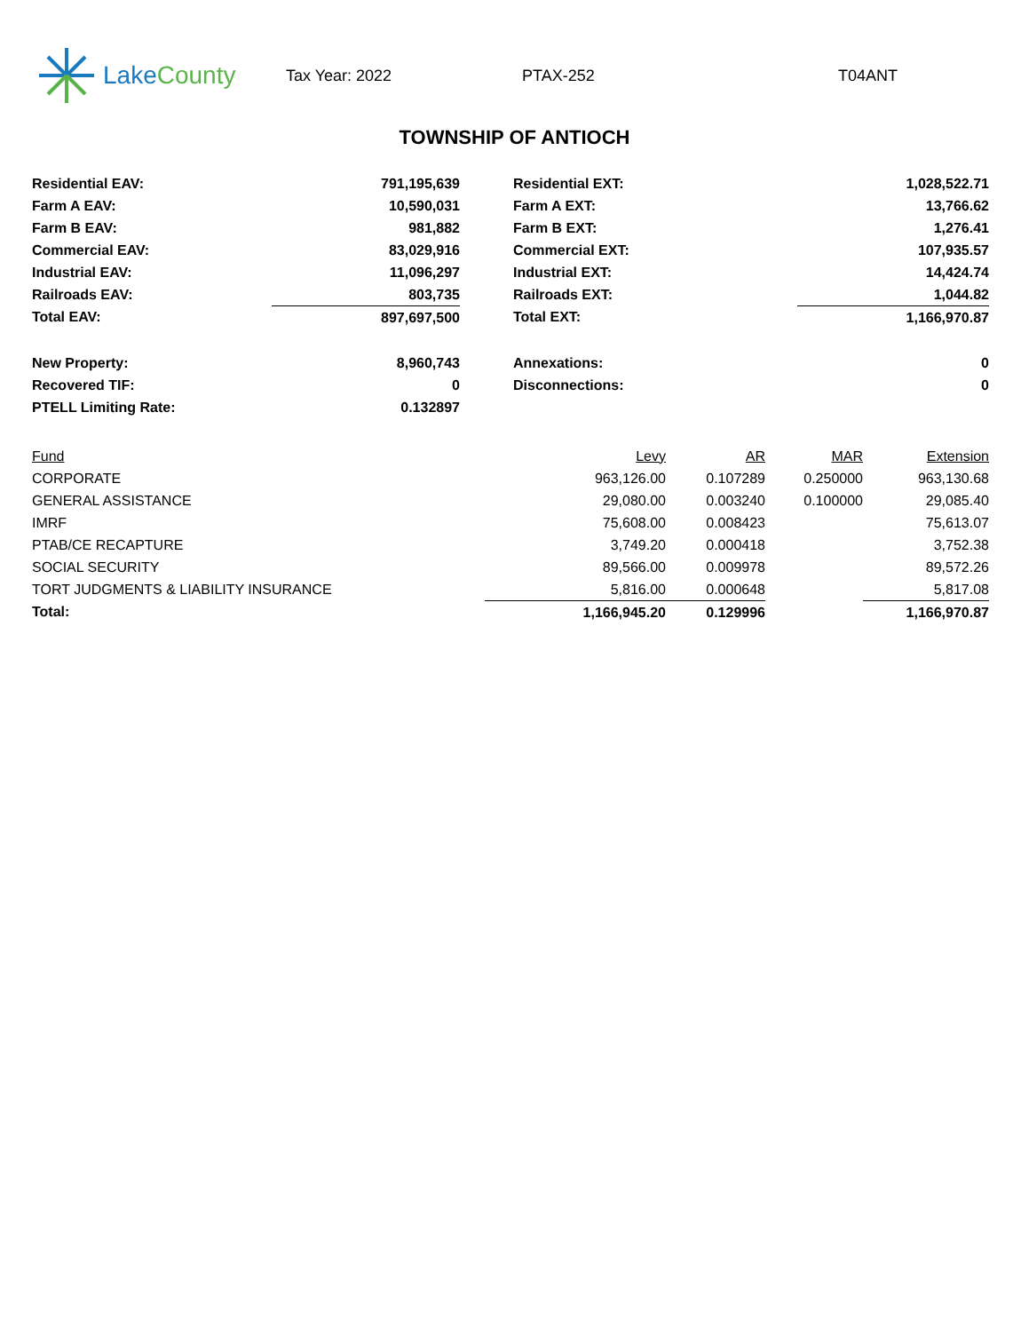Lake County
Tax Year: 2022 PTAX-252 T04ANT
TOWNSHIP OF ANTIOCH
| Residential EAV: | 791,195,639 | | Residential EXT: | 1,028,522.71 |
| Farm A EAV: | 10,590,031 | | Farm A EXT: | 13,766.62 |
| Farm B EAV: | 981,882 | | Farm B EXT: | 1,276.41 |
| Commercial EAV: | 83,029,916 | | Commercial EXT: | 107,935.57 |
| Industrial EAV: | 11,096,297 | | Industrial EXT: | 14,424.74 |
| Railroads EAV: | 803,735 | | Railroads EXT: | 1,044.82 |
| Total EAV: | 897,697,500 | | Total EXT: | 1,166,970.87 |
| New Property: | 8,960,743 | | Annexations: | 0 |
| Recovered TIF: | 0 | | Disconnections: | 0 |
| PTELL Limiting Rate: | 0.132897 | | | |
| Fund | Levy | AR | MAR | Extension |
| --- | --- | --- | --- | --- |
| CORPORATE | 963,126.00 | 0.107289 | 0.250000 | 963,130.68 |
| GENERAL ASSISTANCE | 29,080.00 | 0.003240 | 0.100000 | 29,085.40 |
| IMRF | 75,608.00 | 0.008423 | | 75,613.07 |
| PTAB/CE RECAPTURE | 3,749.20 | 0.000418 | | 3,752.38 |
| SOCIAL SECURITY | 89,566.00 | 0.009978 | | 89,572.26 |
| TORT JUDGMENTS & LIABILITY INSURANCE | 5,816.00 | 0.000648 | | 5,817.08 |
| Total: | 1,166,945.20 | 0.129996 | | 1,166,970.87 |